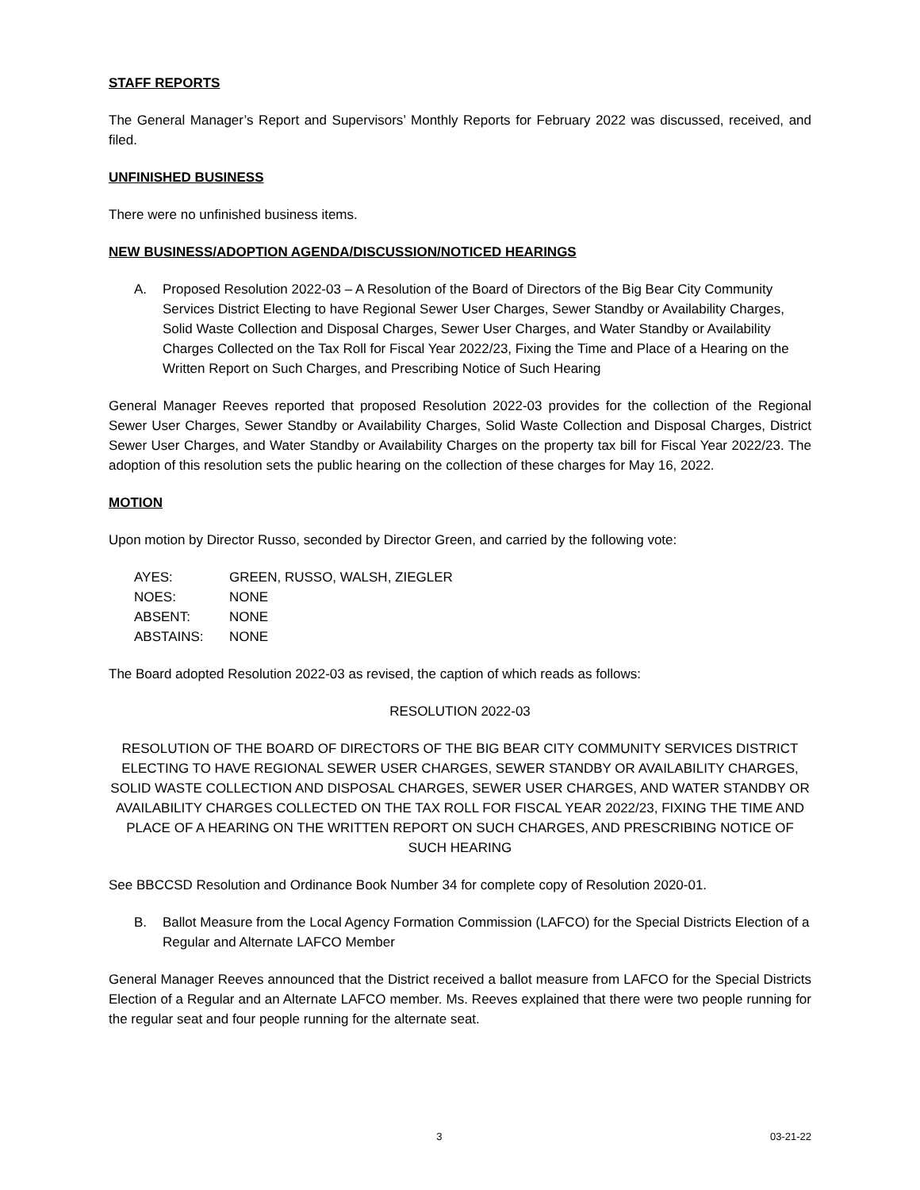STAFF REPORTS
The General Manager’s Report and Supervisors’ Monthly Reports for February 2022 was discussed, received, and filed.
UNFINISHED BUSINESS
There were no unfinished business items.
NEW BUSINESS/ADOPTION AGENDA/DISCUSSION/NOTICED HEARINGS
A. Proposed Resolution 2022-03 – A Resolution of the Board of Directors of the Big Bear City Community Services District Electing to have Regional Sewer User Charges, Sewer Standby or Availability Charges, Solid Waste Collection and Disposal Charges, Sewer User Charges, and Water Standby or Availability Charges Collected on the Tax Roll for Fiscal Year 2022/23, Fixing the Time and Place of a Hearing on the Written Report on Such Charges, and Prescribing Notice of Such Hearing
General Manager Reeves reported that proposed Resolution 2022-03 provides for the collection of the Regional Sewer User Charges, Sewer Standby or Availability Charges, Solid Waste Collection and Disposal Charges, District Sewer User Charges, and Water Standby or Availability Charges on the property tax bill for Fiscal Year 2022/23. The adoption of this resolution sets the public hearing on the collection of these charges for May 16, 2022.
MOTION
Upon motion by Director Russo, seconded by Director Green, and carried by the following vote:
| AYES: | GREEN, RUSSO, WALSH, ZIEGLER |
| NOES: | NONE |
| ABSENT: | NONE |
| ABSTAINS: | NONE |
The Board adopted Resolution 2022-03 as revised, the caption of which reads as follows:
RESOLUTION 2022-03
RESOLUTION OF THE BOARD OF DIRECTORS OF THE BIG BEAR CITY COMMUNITY SERVICES DISTRICT ELECTING TO HAVE REGIONAL SEWER USER CHARGES, SEWER STANDBY OR AVAILABILITY CHARGES, SOLID WASTE COLLECTION AND DISPOSAL CHARGES, SEWER USER CHARGES, AND WATER STANDBY OR AVAILABILITY CHARGES COLLECTED ON THE TAX ROLL FOR FISCAL YEAR 2022/23, FIXING THE TIME AND PLACE OF A HEARING ON THE WRITTEN REPORT ON SUCH CHARGES, AND PRESCRIBING NOTICE OF SUCH HEARING
See BBCCSD Resolution and Ordinance Book Number 34 for complete copy of Resolution 2020-01.
B. Ballot Measure from the Local Agency Formation Commission (LAFCO) for the Special Districts Election of a Regular and Alternate LAFCO Member
General Manager Reeves announced that the District received a ballot measure from LAFCO for the Special Districts Election of a Regular and an Alternate LAFCO member. Ms. Reeves explained that there were two people running for the regular seat and four people running for the alternate seat.
3 03-21-22